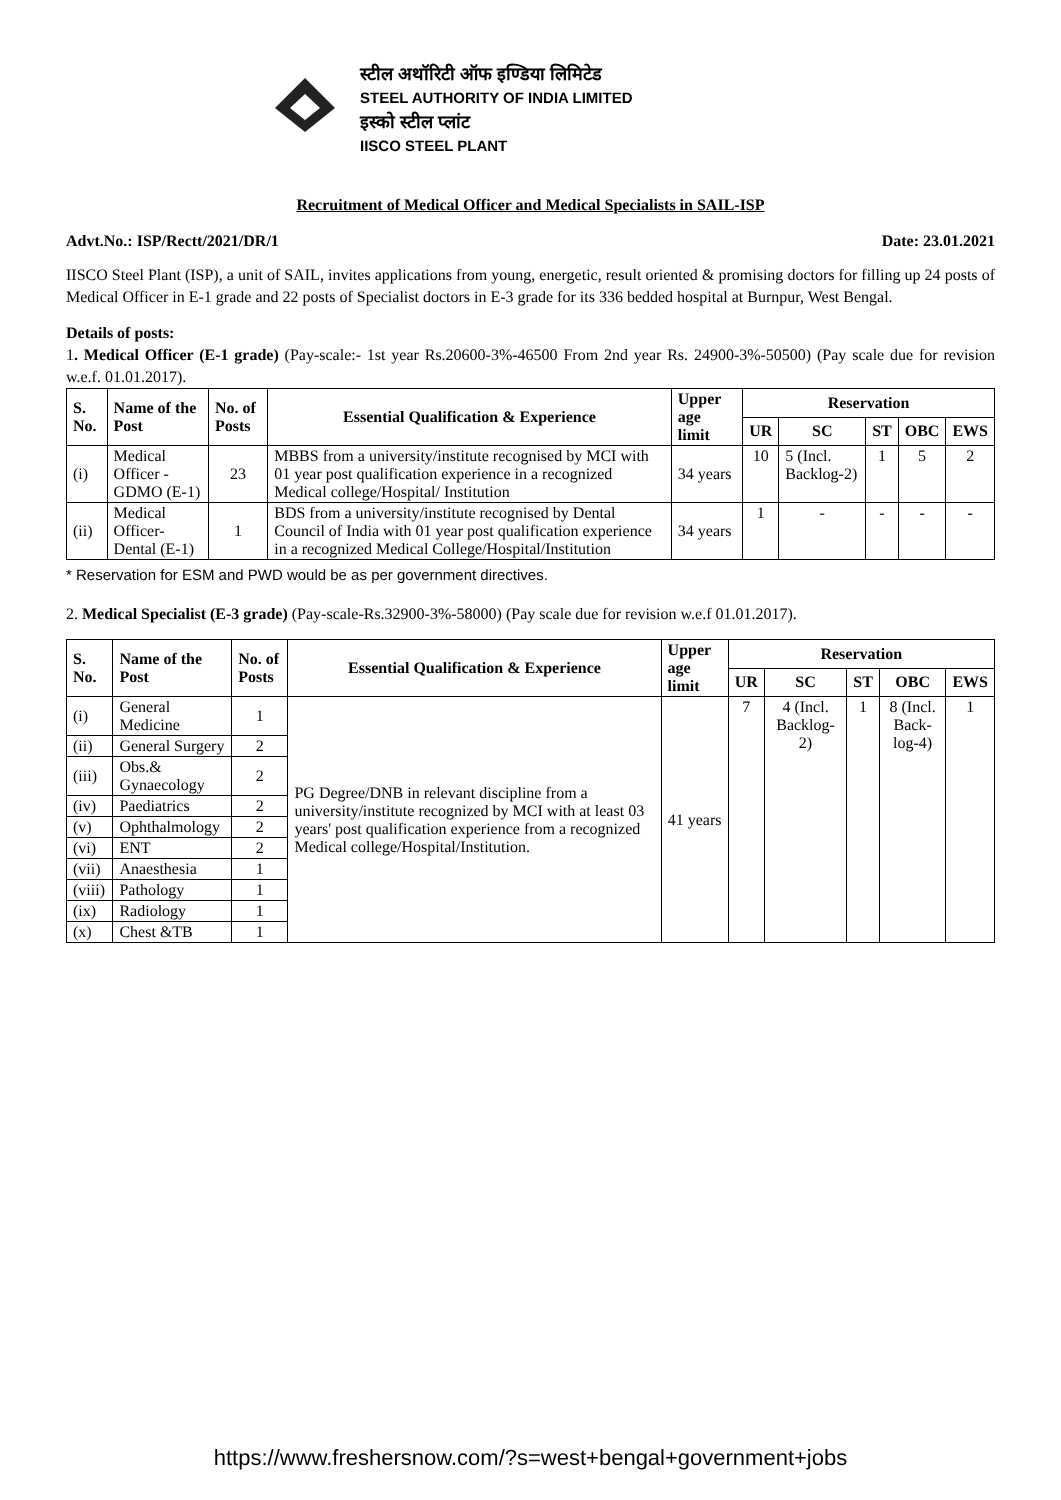स्टील अथॉरिटी ऑफ इण्डिया लिमिटेड
STEEL AUTHORITY OF INDIA LIMITED
इस्को स्टील प्लांट
IISCO STEEL PLANT
Recruitment of Medical Officer and Medical Specialists in SAIL-ISP
Advt.No.: ISP/Rectt/2021/DR/1 Date: 23.01.2021
IISCO Steel Plant (ISP), a unit of SAIL, invites applications from young, energetic, result oriented & promising doctors for filling up 24 posts of Medical Officer in E-1 grade and 22 posts of Specialist doctors in E-3 grade for its 336 bedded hospital at Burnpur, West Bengal.
Details of posts:
1. Medical Officer (E-1 grade) (Pay-scale:- 1st year Rs.20600-3%-46500 From 2nd year Rs. 24900-3%-50500) (Pay scale due for revision w.e.f. 01.01.2017).
| S. No. | Name of the Post | No. of Posts | Essential Qualification & Experience | Upper age limit | Reservation | | | | |
| --- | --- | --- | --- | --- | --- | --- | --- | --- | --- |
| | | | | | UR | SC | ST | OBC | EWS |
| (i) | Medical Officer - GDMO (E-1) | 23 | MBBS from a university/institute recognised by MCI with 01 year post qualification experience in a recognized Medical college/Hospital/ Institution | 34 years | 10 | 5 (Incl. Backlog-2) | 1 | 5 | 2 |
| (ii) | Medical Officer- Dental (E-1) | 1 | BDS from a university/institute recognised by Dental Council of India with 01 year post qualification experience in a recognized Medical College/Hospital/Institution | 34 years | 1 | - | - | - | - |
* Reservation for ESM and PWD would be as per government directives.
2. Medical Specialist (E-3 grade) (Pay-scale-Rs.32900-3%-58000) (Pay scale due for revision w.e.f 01.01.2017).
| S. No. | Name of the Post | No. of Posts | Essential Qualification & Experience | Upper age limit | Reservation | | | | |
| --- | --- | --- | --- | --- | --- | --- | --- | --- | --- |
| | | | | | UR | SC | ST | OBC | EWS |
| (i) | General Medicine | 1 | PG Degree/DNB in relevant discipline from a university/institute recognized by MCI with at least 03 years' post qualification experience from a recognized Medical college/Hospital/Institution. | 41 years | 7 | 4 (Incl. Backlog-2) | 1 | 8 (Incl. Back-log-4) | 1 |
| (ii) | General Surgery | 2 | | | | | | | |
| (iii) | Obs.& Gynaecology | 2 | | | | | | | |
| (iv) | Paediatrics | 2 | | | | | | | |
| (v) | Ophthalmology | 2 | | | | | | | |
| (vi) | ENT | 2 | | | | | | | |
| (vii) | Anaesthesia | 1 | | | | | | | |
| (viii) | Pathology | 1 | | | | | | | |
| (ix) | Radiology | 1 | | | | | | | |
| (x) | Chest &TB | 1 | | | | | | | |
https://www.freshersnow.com/?s=west+bengal+government+jobs